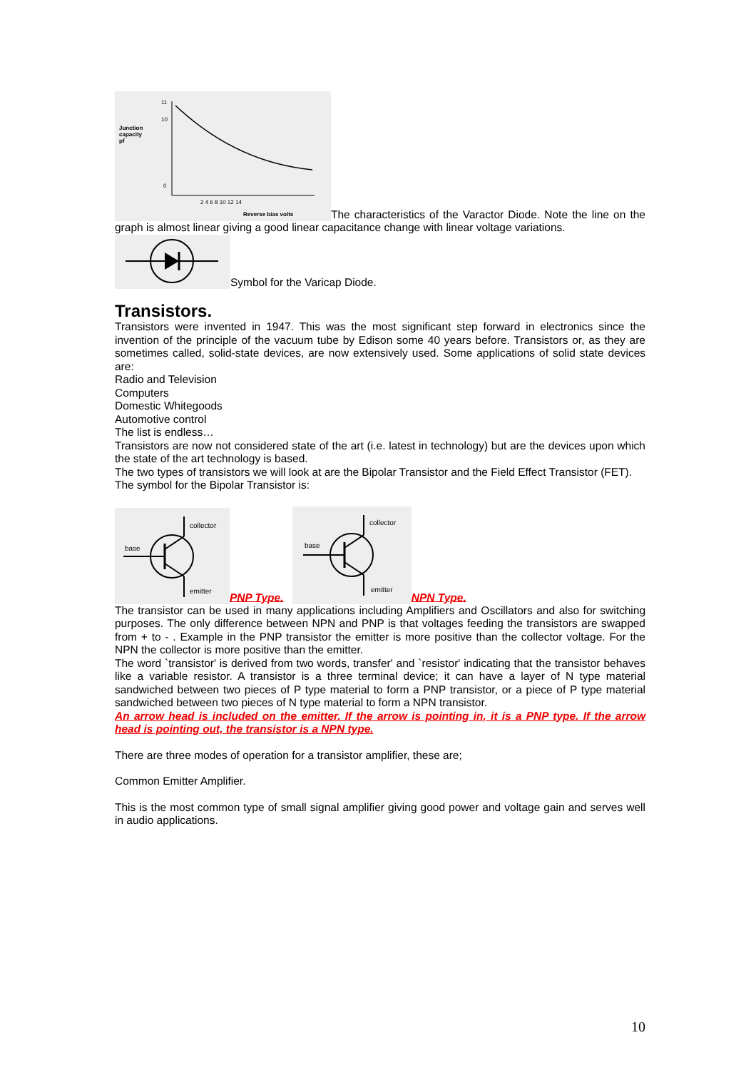Junction
capacity
pf
11
10
0
2 4 6 8 10 12 14
Reverse bias volts
The characteristics of the Varactor Diode. Note the line on the graph is almost linear giving a good linear capacitance change with linear voltage variations.
Symbol for the Varicap Diode.
Transistors.
Transistors were invented in 1947. This was the most significant step forward in electronics since the invention of the principle of the vacuum tube by Edison some 40 years before. Transistors or, as they are sometimes called, solid-state devices, are now extensively used. Some applications of solid state devices are:
Radio and Television
Computers
Domestic Whitegoods
Automotive control
The list is endless…
Transistors are now not considered state of the art (i.e. latest in technology) but are the devices upon which the state of the art technology is based.
The two types of transistors we will look at are the Bipolar Transistor and the Field Effect Transistor (FET).
The symbol for the Bipolar Transistor is:
collector
base
emitter
PNP Type.
collector
base
emitter
NPN Type.
The transistor can be used in many applications including Amplifiers and Oscillators and also for switching purposes. The only difference between NPN and PNP is that voltages feeding the transistors are swapped from + to - . Example in the PNP transistor the emitter is more positive than the collector voltage. For the NPN the collector is more positive than the emitter.
The word `transistor' is derived from two words, transfer' and `resistor' indicating that the transistor behaves like a variable resistor. A transistor is a three terminal device; it can have a layer of N type material sandwiched between two pieces of P type material to form a PNP transistor, or a piece of P type material sandwiched between two pieces of N type material to form a NPN transistor.
An arrow head is included on the emitter. If the arrow is pointing in, it is a PNP type. If the arrow head is pointing out, the transistor is a NPN type.
There are three modes of operation for a transistor amplifier, these are;
Common Emitter Amplifier.
This is the most common type of small signal amplifier giving good power and voltage gain and serves well in audio applications.
10